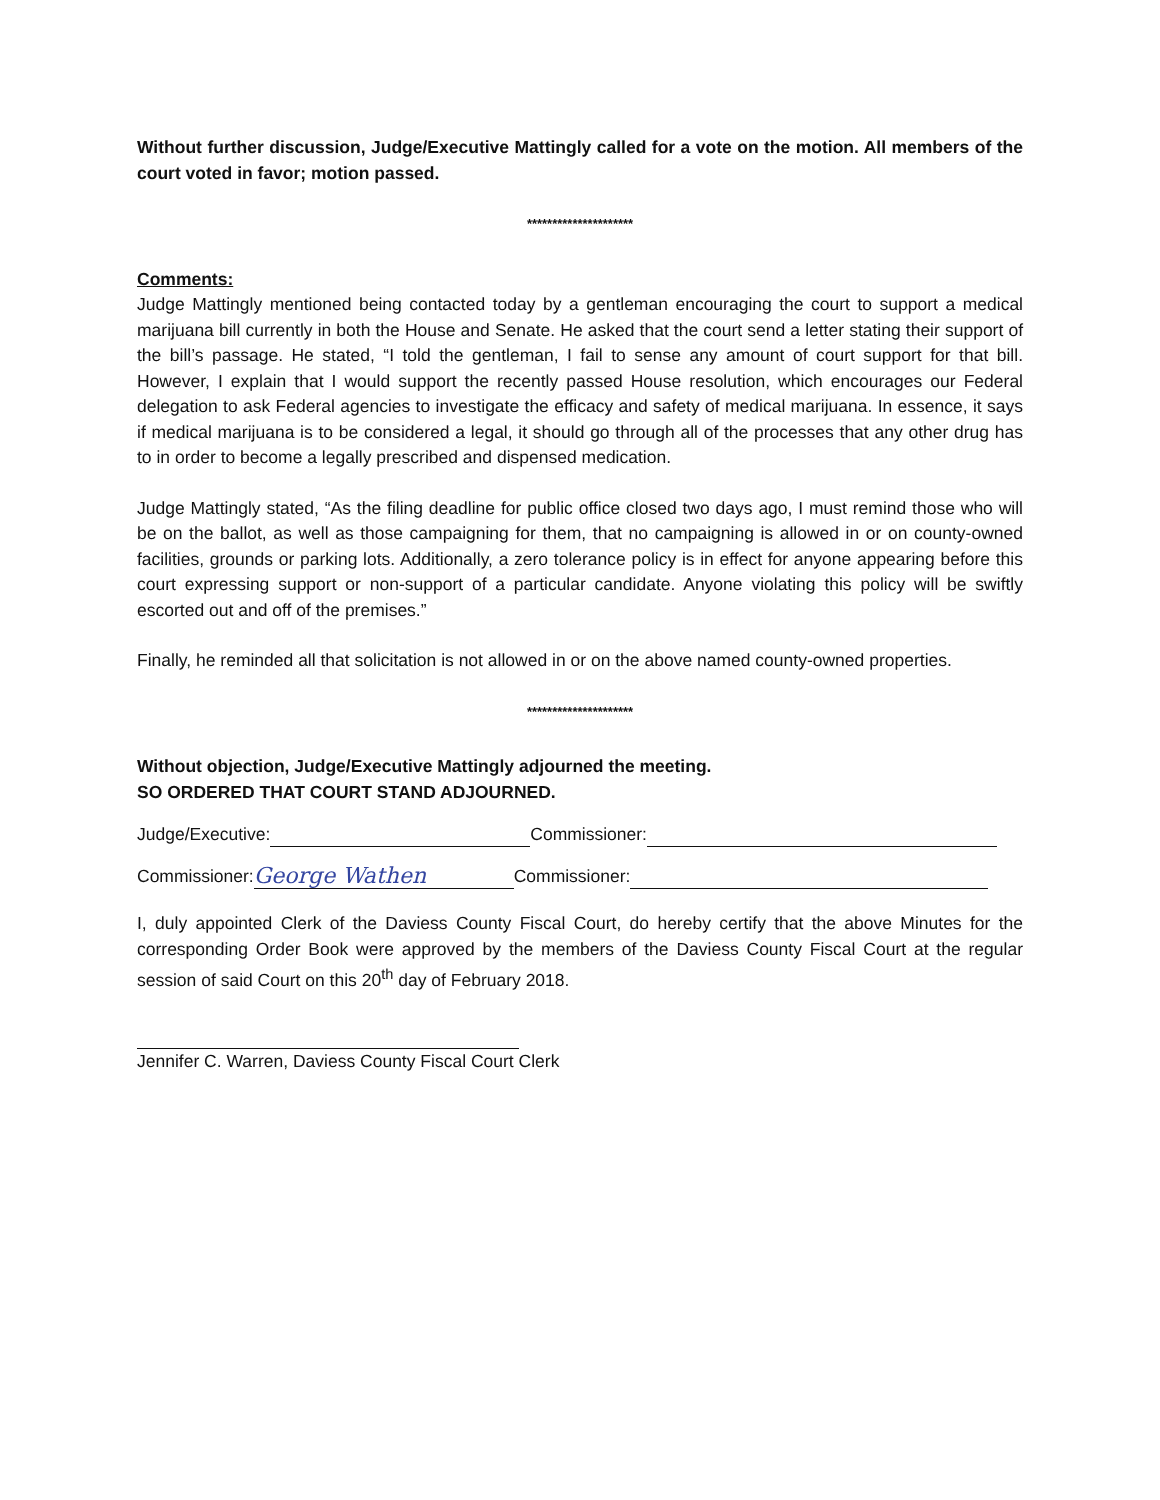Without further discussion, Judge/Executive Mattingly called for a vote on the motion. All members of the court voted in favor; motion passed.
*********************
Comments:
Judge Mattingly mentioned being contacted today by a gentleman encouraging the court to support a medical marijuana bill currently in both the House and Senate. He asked that the court send a letter stating their support of the bill’s passage. He stated, “I told the gentleman, I fail to sense any amount of court support for that bill. However, I explain that I would support the recently passed House resolution, which encourages our Federal delegation to ask Federal agencies to investigate the efficacy and safety of medical marijuana. In essence, it says if medical marijuana is to be considered a legal, it should go through all of the processes that any other drug has to in order to become a legally prescribed and dispensed medication.
Judge Mattingly stated, “As the filing deadline for public office closed two days ago, I must remind those who will be on the ballot, as well as those campaigning for them, that no campaigning is allowed in or on county-owned facilities, grounds or parking lots. Additionally, a zero tolerance policy is in effect for anyone appearing before this court expressing support or non-support of a particular candidate. Anyone violating this policy will be swiftly escorted out and off of the premises.”
Finally, he reminded all that solicitation is not allowed in or on the above named county-owned properties.
*********************
Without objection, Judge/Executive Mattingly adjourned the meeting.
SO ORDERED THAT COURT STAND ADJOURNED.
Judge/Executive: Commissioner:
Commissioner: George Wathen Commissioner:
I, duly appointed Clerk of the Daviess County Fiscal Court, do hereby certify that the above Minutes for the corresponding Order Book were approved by the members of the Daviess County Fiscal Court at the regular session of said Court on this 20<sup>th</sup> day of February 2018.
Jennifer C. Warren, Daviess County Fiscal Court Clerk